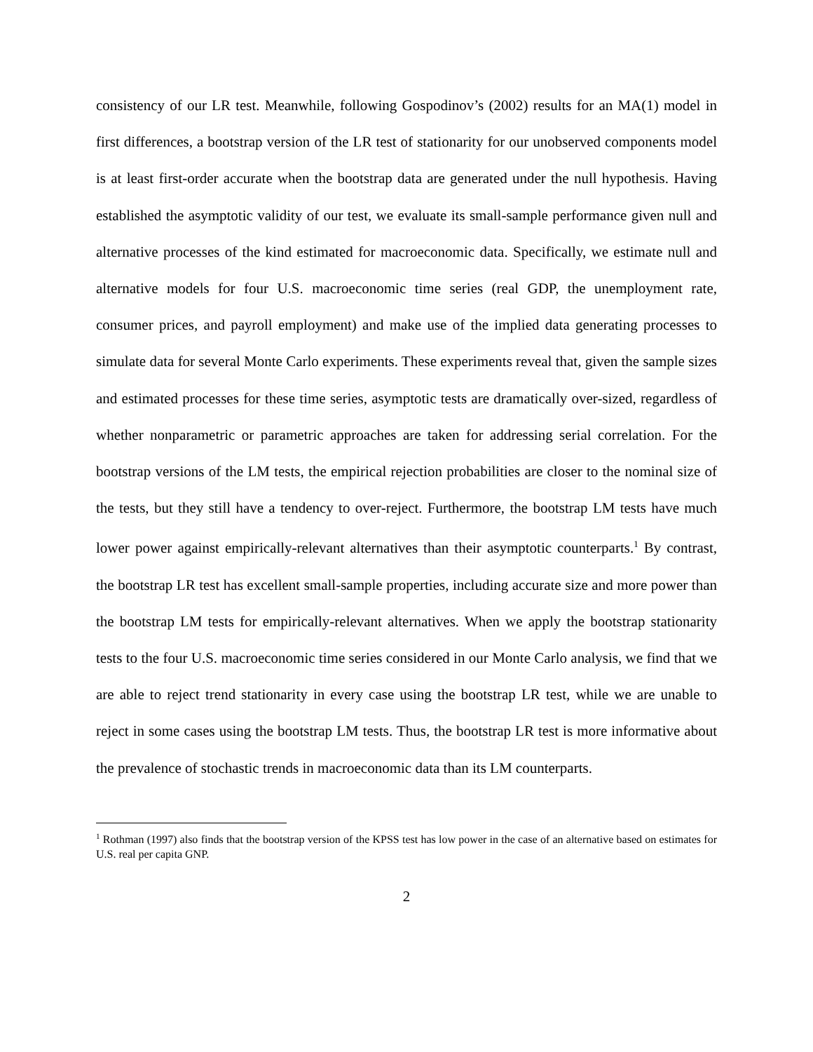consistency of our LR test. Meanwhile, following Gospodinov’s (2002) results for an MA(1) model in first differences, a bootstrap version of the LR test of stationarity for our unobserved components model is at least first-order accurate when the bootstrap data are generated under the null hypothesis. Having established the asymptotic validity of our test, we evaluate its small-sample performance given null and alternative processes of the kind estimated for macroeconomic data. Specifically, we estimate null and alternative models for four U.S. macroeconomic time series (real GDP, the unemployment rate, consumer prices, and payroll employment) and make use of the implied data generating processes to simulate data for several Monte Carlo experiments. These experiments reveal that, given the sample sizes and estimated processes for these time series, asymptotic tests are dramatically over-sized, regardless of whether nonparametric or parametric approaches are taken for addressing serial correlation. For the bootstrap versions of the LM tests, the empirical rejection probabilities are closer to the nominal size of the tests, but they still have a tendency to over-reject. Furthermore, the bootstrap LM tests have much lower power against empirically-relevant alternatives than their asymptotic counterparts.<sup>1</sup> By contrast, the bootstrap LR test has excellent small-sample properties, including accurate size and more power than the bootstrap LM tests for empirically-relevant alternatives. When we apply the bootstrap stationarity tests to the four U.S. macroeconomic time series considered in our Monte Carlo analysis, we find that we are able to reject trend stationarity in every case using the bootstrap LR test, while we are unable to reject in some cases using the bootstrap LM tests. Thus, the bootstrap LR test is more informative about the prevalence of stochastic trends in macroeconomic data than its LM counterparts.
<sup>1</sup> Rothman (1997) also finds that the bootstrap version of the KPSS test has low power in the case of an alternative based on estimates for U.S. real per capita GNP.
2